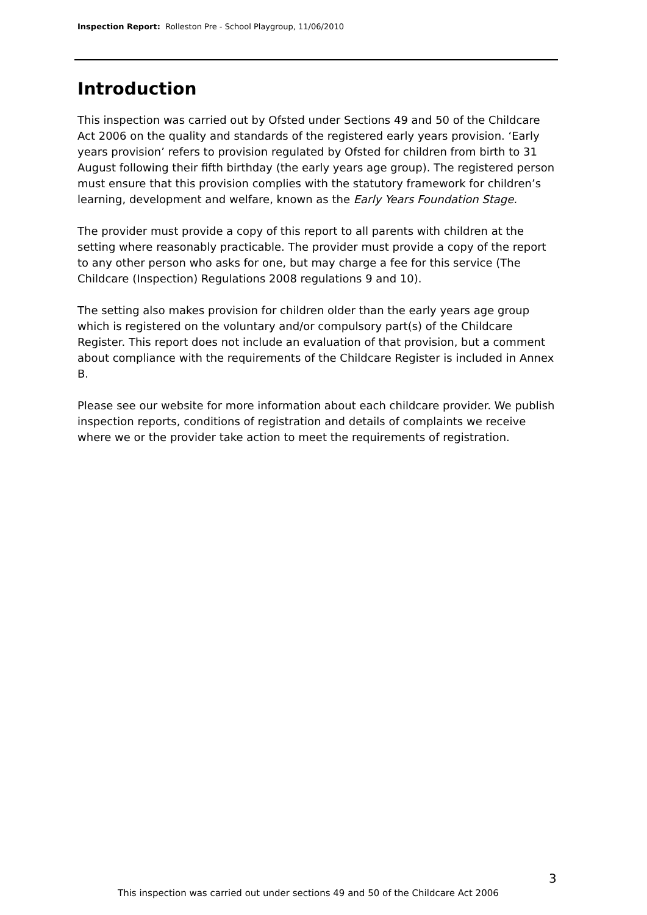Inspection Report: Rolleston Pre - School Playgroup, 11/06/2010
Introduction
This inspection was carried out by Ofsted under Sections 49 and 50 of the Childcare Act 2006 on the quality and standards of the registered early years provision. ‘Early years provision’ refers to provision regulated by Ofsted for children from birth to 31 August following their fifth birthday (the early years age group). The registered person must ensure that this provision complies with the statutory framework for children’s learning, development and welfare, known as the Early Years Foundation Stage.
The provider must provide a copy of this report to all parents with children at the setting where reasonably practicable. The provider must provide a copy of the report to any other person who asks for one, but may charge a fee for this service (The Childcare (Inspection) Regulations 2008 regulations 9 and 10).
The setting also makes provision for children older than the early years age group which is registered on the voluntary and/or compulsory part(s) of the Childcare Register. This report does not include an evaluation of that provision, but a comment about compliance with the requirements of the Childcare Register is included in Annex B.
Please see our website for more information about each childcare provider. We publish inspection reports, conditions of registration and details of complaints we receive where we or the provider take action to meet the requirements of registration.
3
This inspection was carried out under sections 49 and 50 of the Childcare Act 2006